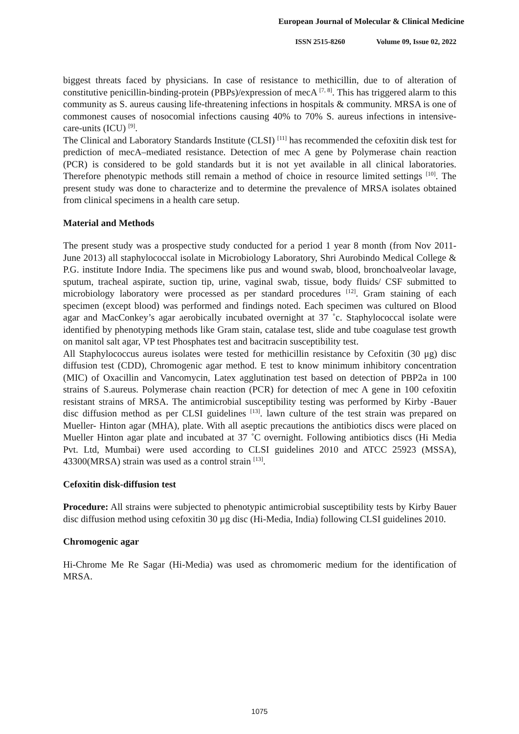European Journal of Molecular & Clinical Medicine
ISSN 2515-8260 Volume 09, Issue 02, 2022
biggest threats faced by physicians. In case of resistance to methicillin, due to of alteration of constitutive penicillin-binding-protein (PBPs)/expression of mecA <sup>[7, 8]</sup>. This has triggered alarm to this community as S. aureus causing life-threatening infections in hospitals & community. MRSA is one of commonest causes of nosocomial infections causing 40% to 70% S. aureus infections in intensive-care-units (ICU) <sup>[9]</sup>.
The Clinical and Laboratory Standards Institute (CLSI) <sup>[11]</sup> has recommended the cefoxitin disk test for prediction of mecA–mediated resistance. Detection of mec A gene by Polymerase chain reaction (PCR) is considered to be gold standards but it is not yet available in all clinical laboratories. Therefore phenotypic methods still remain a method of choice in resource limited settings <sup>[10]</sup>. The present study was done to characterize and to determine the prevalence of MRSA isolates obtained from clinical specimens in a health care setup.
Material and Methods
The present study was a prospective study conducted for a period 1 year 8 month (from Nov 2011- June 2013) all staphylococcal isolate in Microbiology Laboratory, Shri Aurobindo Medical College & P.G. institute Indore India. The specimens like pus and wound swab, blood, bronchoalveolar lavage, sputum, tracheal aspirate, suction tip, urine, vaginal swab, tissue, body fluids/ CSF submitted to microbiology laboratory were processed as per standard procedures <sup>[12]</sup>. Gram staining of each specimen (except blood) was performed and findings noted. Each specimen was cultured on Blood agar and MacConkey’s agar aerobically incubated overnight at 37 ˚c. Staphylococcal isolate were identified by phenotyping methods like Gram stain, catalase test, slide and tube coagulase test growth on manitol salt agar, VP test Phosphates test and bacitracin susceptibility test.
All Staphylococcus aureus isolates were tested for methicillin resistance by Cefoxitin (30 μg) disc diffusion test (CDD), Chromogenic agar method. E test to know minimum inhibitory concentration (MIC) of Oxacillin and Vancomycin, Latex agglutination test based on detection of PBP2a in 100 strains of S.aureus. Polymerase chain reaction (PCR) for detection of mec A gene in 100 cefoxitin resistant strains of MRSA. The antimicrobial susceptibility testing was performed by Kirby -Bauer disc diffusion method as per CLSI guidelines <sup>[13]</sup>. lawn culture of the test strain was prepared on Mueller- Hinton agar (MHA), plate. With all aseptic precautions the antibiotics discs were placed on Mueller Hinton agar plate and incubated at 37 ˚C overnight. Following antibiotics discs (Hi Media Pvt. Ltd, Mumbai) were used according to CLSI guidelines 2010 and ATCC 25923 (MSSA), 43300(MRSA) strain was used as a control strain <sup>[13]</sup>.
Cefoxitin disk-diffusion test
Procedure: All strains were subjected to phenotypic antimicrobial susceptibility tests by Kirby Bauer disc diffusion method using cefoxitin 30 µg disc (Hi-Media, India) following CLSI guidelines 2010.
Chromogenic agar
Hi-Chrome Me Re Sagar (Hi-Media) was used as chromomeric medium for the identification of MRSA.
1075